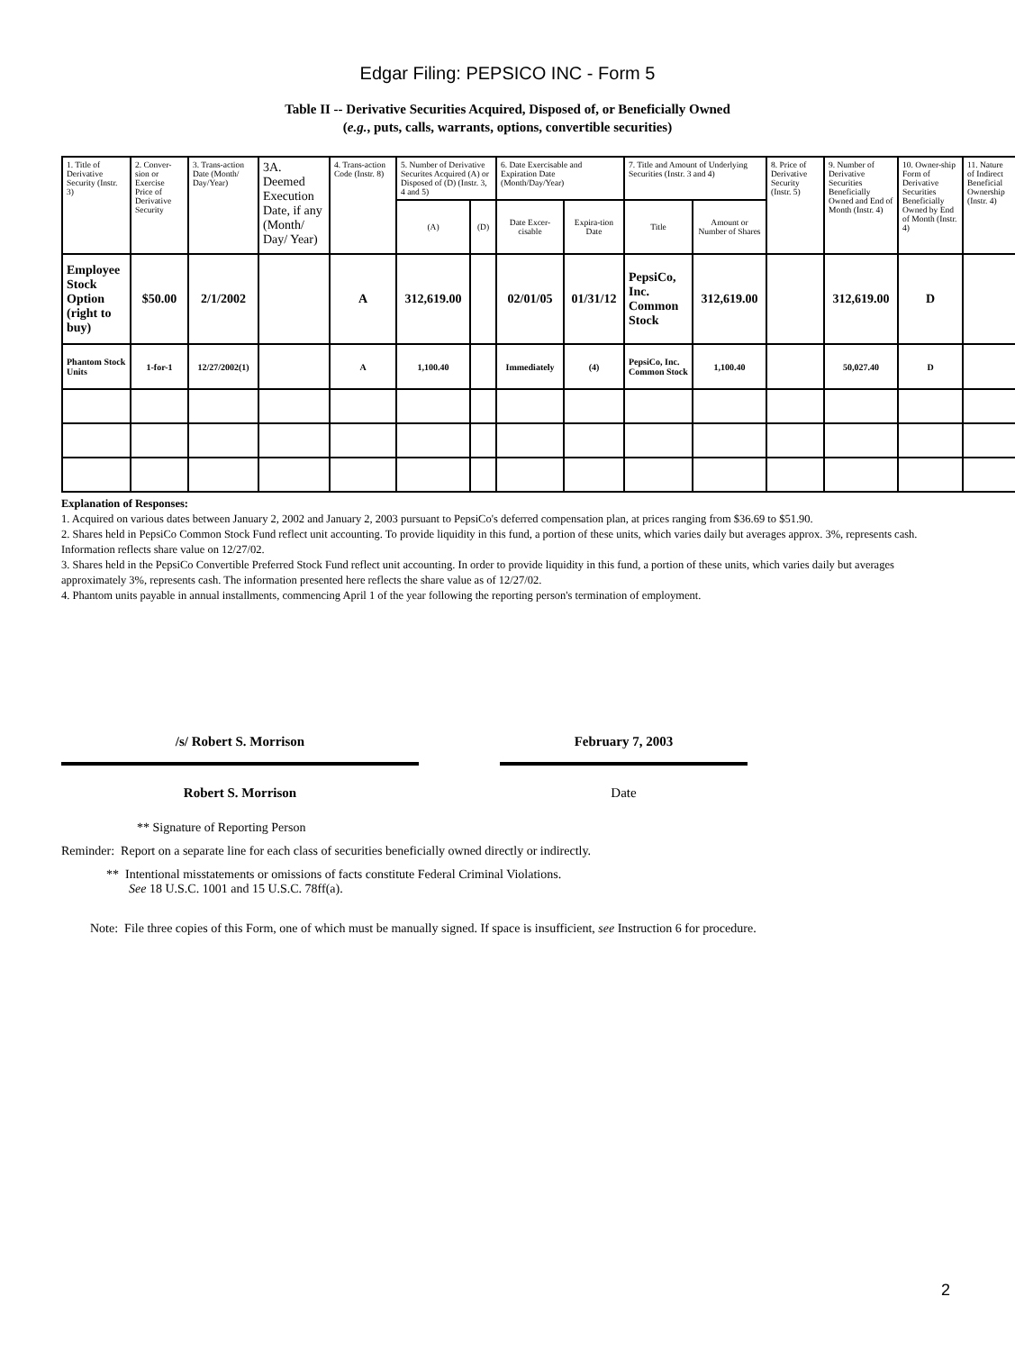Edgar Filing: PEPSICO INC - Form 5
Table II -- Derivative Securities Acquired, Disposed of, or Beneficially Owned
(e.g., puts, calls, warrants, options, convertible securities)
| 1. Title of Derivative Security (Instr. 3) | 2. Conver-sion or Exercise Price of Derivative Security | 3. Trans-action Date (Month/ Day/Year) | 3A. Deemed Execution Date, if any (Month/ Day/ Year) | 4. Trans-action Code (Instr. 8) | 5. Number of Derivative Securites Acquired (A) or Disposed of (D) (Instr. 3, 4 and 5) | | 6. Date Exercisable and Expiration Date (Month/Day/Year) | | 7. Title and Amount of Underlying Securities (Instr. 3 and 4) | | 8. Price of Derivative Security (Instr. 5) | 9. Number of Derivative Securities Beneficially Owned and End of Month (Instr. 4) | 10. Owner-ship Form of Derivative Securities Beneficially Owned by End of Month (Instr. 4) | 11. Nature of Indirect Beneficial Ownership (Instr. 4) |
| --- | --- | --- | --- | --- | --- | --- | --- | --- | --- | --- | --- | --- | --- | --- |
| | | | | | (A) | (D) | Date Excer-cisable | Expira-tion Date | Title | Amount or Number of Shares | | | | |
| Employee Stock Option (right to buy) | $50.00 | 2/1/2002 | | A | 312,619.00 | | 02/01/05 | 01/31/12 | PepsiCo, Inc. Common Stock | 312,619.00 | | 312,619.00 | D | |
| Phantom Stock Units | 1-for-1 | 12/27/2002(1) | | A | 1,100.40 | | Immediately | (4) | PepsiCo, Inc. Common Stock | 1,100.40 | | 50,027.40 | D | |
Explanation of Responses:
1. Acquired on various dates between January 2, 2002 and January 2, 2003 pursuant to PepsiCo's deferred compensation plan, at prices ranging from $36.69 to $51.90.
2. Shares held in PepsiCo Common Stock Fund reflect unit accounting. To provide liquidity in this fund, a portion of these units, which varies daily but averages approx. 3%, represents cash. Information reflects share value on 12/27/02.
3. Shares held in the PepsiCo Convertible Preferred Stock Fund reflect unit accounting. In order to provide liquidity in this fund, a portion of these units, which varies daily but averages approximately 3%, represents cash. The information presented here reflects the share value as of 12/27/02.
4. Phantom units payable in annual installments, commencing April 1 of the year following the reporting person's termination of employment.
/s/ Robert S. Morrison
Robert S. Morrison
February 7, 2003
Date
** Signature of Reporting Person
Reminder: Report on a separate line for each class of securities beneficially owned directly or indirectly.
** Intentional misstatements or omissions of facts constitute Federal Criminal Violations.
See 18 U.S.C. 1001 and 15 U.S.C. 78ff(a).
Note: File three copies of this Form, one of which must be manually signed. If space is insufficient, see Instruction 6 for procedure.
2